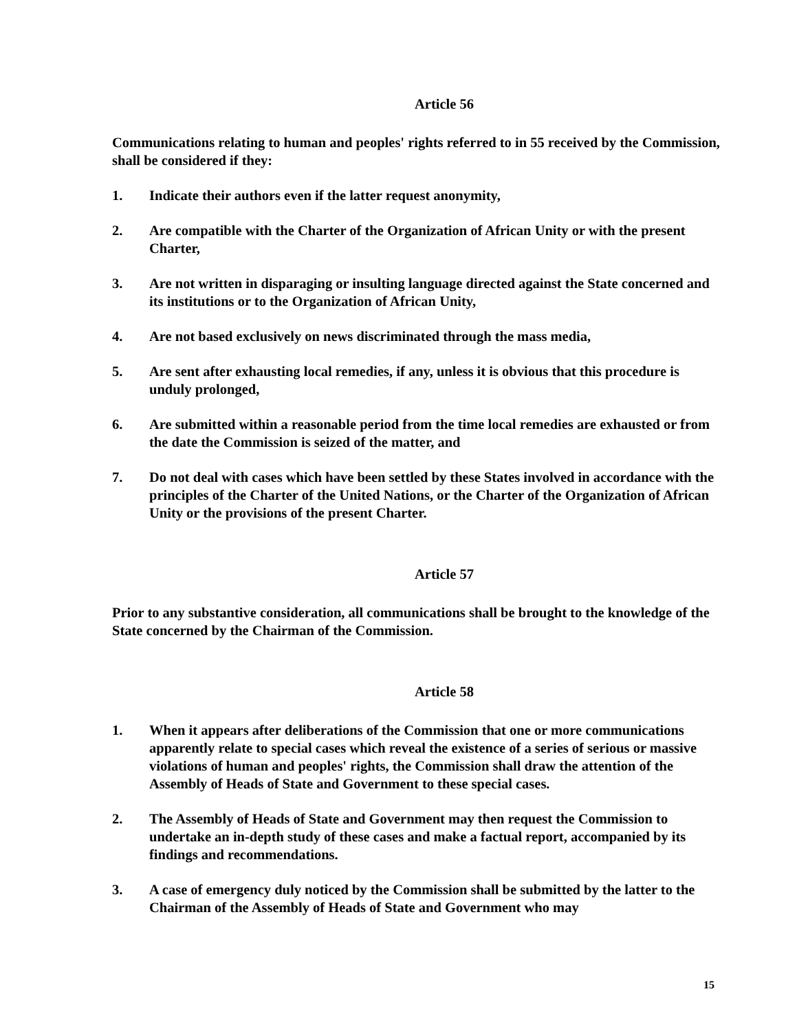Article 56
Communications relating to human and peoples' rights referred to in 55 received by the Commission, shall be considered if they:
1. Indicate their authors even if the latter request anonymity,
2. Are compatible with the Charter of the Organization of African Unity or with the present Charter,
3. Are not written in disparaging or insulting language directed against the State concerned and its institutions or to the Organization of African Unity,
4. Are not based exclusively on news discriminated through the mass media,
5. Are sent after exhausting local remedies, if any, unless it is obvious that this procedure is unduly prolonged,
6. Are submitted within a reasonable period from the time local remedies are exhausted or from the date the Commission is seized of the matter, and
7. Do not deal with cases which have been settled by these States involved in accordance with the principles of the Charter of the United Nations, or the Charter of the Organization of African Unity or the provisions of the present Charter.
Article 57
Prior to any substantive consideration, all communications shall be brought to the knowledge of the State concerned by the Chairman of the Commission.
Article 58
1. When it appears after deliberations of the Commission that one or more communications apparently relate to special cases which reveal the existence of a series of serious or massive violations of human and peoples' rights, the Commission shall draw the attention of the Assembly of Heads of State and Government to these special cases.
2. The Assembly of Heads of State and Government may then request the Commission to undertake an in-depth study of these cases and make a factual report, accompanied by its findings and recommendations.
3. A case of emergency duly noticed by the Commission shall be submitted by the latter to the Chairman of the Assembly of Heads of State and Government who may
15